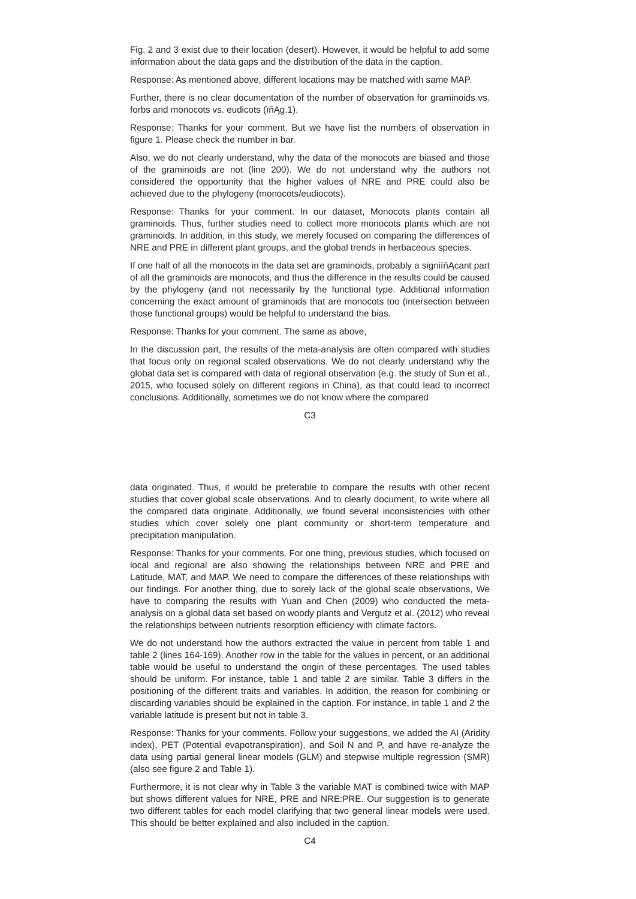Fig. 2 and 3 exist due to their location (desert). However, it would be helpful to add some information about the data gaps and the distribution of the data in the caption.
Response: As mentioned above, different locations may be matched with same MAP.
Further, there is no clear documentation of the number of observation for graminoids vs. forbs and monocots vs. eudicots (ïňĄg.1).
Response: Thanks for your comment. But we have list the numbers of observation in figure 1. Please check the number in bar.
Also, we do not clearly understand, why the data of the monocots are biased and those of the graminoids are not (line 200). We do not understand why the authors not considered the opportunity that the higher values of NRE and PRE could also be achieved due to the phylogeny (monocots/eudiocots).
Response: Thanks for your comment. In our dataset, Monocots plants contain all graminoids. Thus, further studies need to collect more monocots plants which are not graminoids. In addition, in this study, we merely focused on comparing the differences of NRE and PRE in different plant groups, and the global trends in herbaceous species.
If one half of all the monocots in the data set are graminoids, probably a signiïňĄcant part of all the graminoids are monocots, and thus the difference in the results could be caused by the phylogeny (and not necessarily by the functional type. Additional information concerning the exact amount of graminoids that are monocots too (intersection between those functional groups) would be helpful to understand the bias.
Response: Thanks for your comment. The same as above,
In the discussion part, the results of the meta-analysis are often compared with studies that focus only on regional scaled observations. We do not clearly understand why the global data set is compared with data of regional observation (e.g. the study of Sun et al., 2015, who focused solely on different regions in China), as that could lead to incorrect conclusions. Additionally, sometimes we do not know where the compared
C3
data originated. Thus, it would be preferable to compare the results with other recent studies that cover global scale observations. And to clearly document, to write where all the compared data originate. Additionally, we found several inconsistencies with other studies which cover solely one plant community or short-term temperature and precipitation manipulation.
Response: Thanks for your comments. For one thing, previous studies, which focused on local and regional are also showing the relationships between NRE and PRE and Latitude, MAT, and MAP. We need to compare the differences of these relationships with our findings. For another thing, due to sorely lack of the global scale observations, We have to comparing the results with Yuan and Chen (2009) who conducted the meta-analysis on a global data set based on woody plants and Vergutz et al. (2012) who reveal the relationships between nutrients resorption efficiency with climate factors.
We do not understand how the authors extracted the value in percent from table 1 and table 2 (lines 164-169). Another row in the table for the values in percent, or an additional table would be useful to understand the origin of these percentages. The used tables should be uniform. For instance, table 1 and table 2 are similar. Table 3 differs in the positioning of the different traits and variables. In addition, the reason for combining or discarding variables should be explained in the caption. For instance, in table 1 and 2 the variable latitude is present but not in table 3.
Response: Thanks for your comments. Follow your suggestions, we added the AI (Aridity index), PET (Potential evapotranspiration), and Soil N and P, and have re-analyze the data using partial general linear models (GLM) and stepwise multiple regression (SMR) (also see figure 2 and Table 1).
Furthermore, it is not clear why in Table 3 the variable MAT is combined twice with MAP but shows different values for NRE, PRE and NRE:PRE. Our suggestion is to generate two different tables for each model clarifying that two general linear models were used. This should be better explained and also included in the caption.
C4